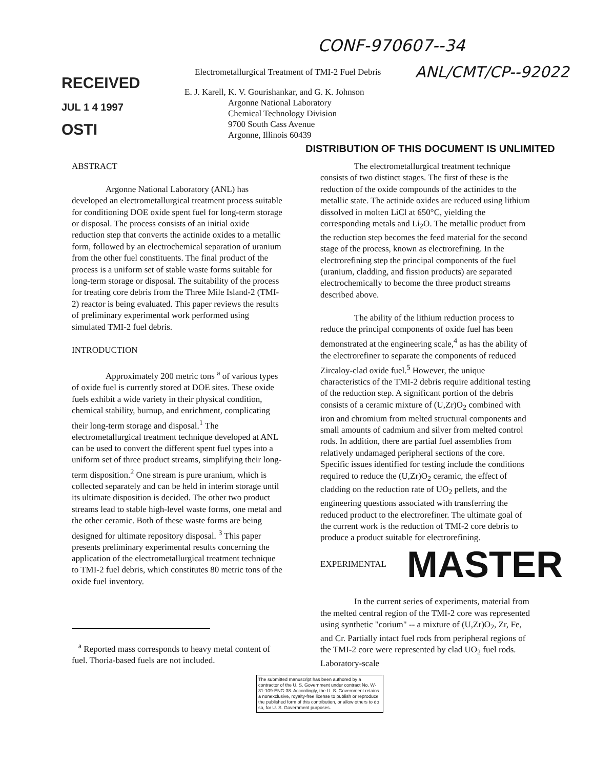CONF-970607--34
RECEIVED
JUL 1 4 1997
OSTI
Electrometallurgical Treatment of TMI-2 Fuel Debris
E. J. Karell, K. V. Gourishankar, and G. K. Johnson
Argonne National Laboratory
Chemical Technology Division
9700 South Cass Avenue
Argonne, Illinois 60439
ANL/CMT/CP--92022
DISTRIBUTION OF THIS DOCUMENT IS UNLIMITED
ABSTRACT
Argonne National Laboratory (ANL) has developed an electrometallurgical treatment process suitable for conditioning DOE oxide spent fuel for long-term storage or disposal. The process consists of an initial oxide reduction step that converts the actinide oxides to a metallic form, followed by an electrochemical separation of uranium from the other fuel constituents. The final product of the process is a uniform set of stable waste forms suitable for long-term storage or disposal. The suitability of the process for treating core debris from the Three Mile Island-2 (TMI-2) reactor is being evaluated. This paper reviews the results of preliminary experimental work performed using simulated TMI-2 fuel debris.
INTRODUCTION
Approximately 200 metric tons <sup>a</sup> of various types of oxide fuel is currently stored at DOE sites. These oxide fuels exhibit a wide variety in their physical condition, chemical stability, burnup, and enrichment, complicating their long-term storage and disposal.<sup>1</sup> The electrometallurgical treatment technique developed at ANL can be used to convert the different spent fuel types into a uniform set of three product streams, simplifying their long-term disposition.<sup>2</sup> One stream is pure uranium, which is collected separately and can be held in interim storage until its ultimate disposition is decided. The other two product streams lead to stable high-level waste forms, one metal and the other ceramic. Both of these waste forms are being designed for ultimate repository disposal. <sup>3</sup> This paper presents preliminary experimental results concerning the application of the electrometallurgical treatment technique to TMI-2 fuel debris, which constitutes 80 metric tons of the oxide fuel inventory.
<sup>a</sup> Reported mass corresponds to heavy metal content of fuel. Thoria-based fuels are not included.
The electrometallurgical treatment technique consists of two distinct stages. The first of these is the reduction of the oxide compounds of the actinides to the metallic state. The actinide oxides are reduced using lithium dissolved in molten LiCl at 650°C, yielding the corresponding metals and Li<sub>2</sub>O. The metallic product from the reduction step becomes the feed material for the second stage of the process, known as electrorefining. In the electrorefining step the principal components of the fuel (uranium, cladding, and fission products) are separated electrochemically to become the three product streams described above.
The ability of the lithium reduction process to reduce the principal components of oxide fuel has been demonstrated at the engineering scale,<sup>4</sup> as has the ability of the electrorefiner to separate the components of reduced Zircaloy-clad oxide fuel.<sup>5</sup> However, the unique characteristics of the TMI-2 debris require additional testing of the reduction step. A significant portion of the debris consists of a ceramic mixture of (U,Zr)O<sub>2</sub> combined with iron and chromium from melted structural components and small amounts of cadmium and silver from melted control rods. In addition, there are partial fuel assemblies from relatively undamaged peripheral sections of the core. Specific issues identified for testing include the conditions required to reduce the (U,Zr)O<sub>2</sub> ceramic, the effect of cladding on the reduction rate of UO<sub>2</sub> pellets, and the engineering questions associated with transferring the reduced product to the electrorefiner. The ultimate goal of the current work is the reduction of TMI-2 core debris to produce a product suitable for electrorefining.
EXPERIMENTAL
MASTER
In the current series of experiments, material from the melted central region of the TMI-2 core was represented using synthetic "corium" -- a mixture of (U,Zr)O<sub>2</sub>, Zr, Fe, and Cr. Partially intact fuel rods from peripheral regions of the TMI-2 core were represented by clad UO<sub>2</sub> fuel rods. Laboratory-scale
The submitted manuscript has been authored by a contractor of the U. S. Government under contract No. W-31-109-ENG-38. Accordingly, the U. S. Government retains a nonexclusive, royalty-free license to publish or reproduce the published form of this contribution, or allow others to do so, for U. S. Government purposes.